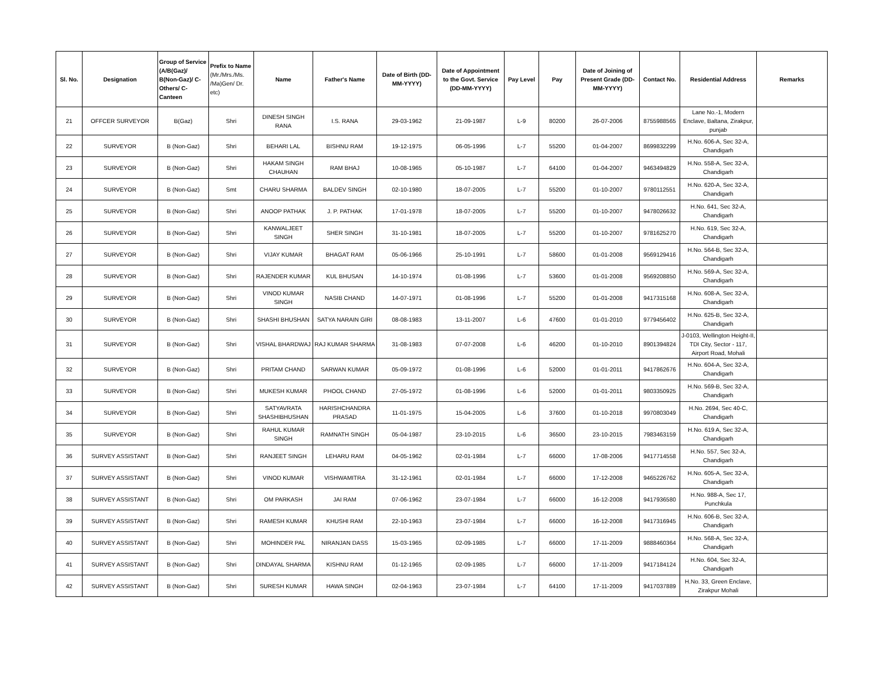| Sl. No. | Designation | Group of Service (A/B(Gaz)/ B(Non-Gaz)/ C-Others/ C-Canteen | Prefix to Name (Mr./Mrs./Ms. /Ma)Gen/ Dr. etc) | Name | Father's Name | Date of Birth (DD-MM-YYYY) | Date of Appointment to the Govt. Service (DD-MM-YYYY) | Pay Level | Pay | Date of Joining of Present Grade (DD-MM-YYYY) | Contact No. | Residential Address | Remarks |
| --- | --- | --- | --- | --- | --- | --- | --- | --- | --- | --- | --- | --- | --- |
| 21 | OFFCER SURVEYOR | B(Gaz) | Shri | DINESH SINGH RANA | I.S. RANA | 29-03-1962 | 21-09-1987 | L-9 | 80200 | 26-07-2006 | 8755988565 | Lane No.-1, Modern Enclave, Baltana, Zirakpur, punjab | |
| 22 | SURVEYOR | B (Non-Gaz) | Shri | BEHARI LAL | BISHNU RAM | 19-12-1975 | 06-05-1996 | L-7 | 55200 | 01-04-2007 | 8699832299 | H.No. 606-A, Sec 32-A, Chandigarh | |
| 23 | SURVEYOR | B (Non-Gaz) | Shri | HAKAM SINGH CHAUHAN | RAM BHAJ | 10-08-1965 | 05-10-1987 | L-7 | 64100 | 01-04-2007 | 9463494829 | H.No. 558-A, Sec 32-A, Chandigarh | |
| 24 | SURVEYOR | B (Non-Gaz) | Smt | CHARU SHARMA | BALDEV SINGH | 02-10-1980 | 18-07-2005 | L-7 | 55200 | 01-10-2007 | 9780112551 | H.No. 620-A, Sec 32-A, Chandigarh | |
| 25 | SURVEYOR | B (Non-Gaz) | Shri | ANOOP PATHAK | J. P. PATHAK | 17-01-1978 | 18-07-2005 | L-7 | 55200 | 01-10-2007 | 9478026632 | H.No. 641, Sec 32-A, Chandigarh | |
| 26 | SURVEYOR | B (Non-Gaz) | Shri | KANWALJEET SINGH | SHER SINGH | 31-10-1981 | 18-07-2005 | L-7 | 55200 | 01-10-2007 | 9781625270 | H.No. 619, Sec 32-A, Chandigarh | |
| 27 | SURVEYOR | B (Non-Gaz) | Shri | VIJAY KUMAR | BHAGAT RAM | 05-06-1966 | 25-10-1991 | L-7 | 58600 | 01-01-2008 | 9569129416 | H.No. 564-B, Sec 32-A, Chandigarh | |
| 28 | SURVEYOR | B (Non-Gaz) | Shri | RAJENDER KUMAR | KUL BHUSAN | 14-10-1974 | 01-08-1996 | L-7 | 53600 | 01-01-2008 | 9569208850 | H.No. 569-A, Sec 32-A, Chandigarh | |
| 29 | SURVEYOR | B (Non-Gaz) | Shri | VINOD KUMAR SINGH | NASIB CHAND | 14-07-1971 | 01-08-1996 | L-7 | 55200 | 01-01-2008 | 9417315168 | H.No. 608-A, Sec 32-A, Chandigarh | |
| 30 | SURVEYOR | B (Non-Gaz) | Shri | SHASHI BHUSHAN | SATYA NARAIN GIRI | 08-08-1983 | 13-11-2007 | L-6 | 47600 | 01-01-2010 | 9779456402 | H.No. 625-B, Sec 32-A, Chandigarh | |
| 31 | SURVEYOR | B (Non-Gaz) | Shri | VISHAL BHARDWAJ | RAJ KUMAR SHARMA | 31-08-1983 | 07-07-2008 | L-6 | 46200 | 01-10-2010 | 8901394824 | J-0103, Wellington Height-II, TDI City, Sector - 117, Airport Road, Mohali | |
| 32 | SURVEYOR | B (Non-Gaz) | Shri | PRITAM CHAND | SARWAN KUMAR | 05-09-1972 | 01-08-1996 | L-6 | 52000 | 01-01-2011 | 9417862676 | H.No. 604-A, Sec 32-A, Chandigarh | |
| 33 | SURVEYOR | B (Non-Gaz) | Shri | MUKESH KUMAR | PHOOL CHAND | 27-05-1972 | 01-08-1996 | L-6 | 52000 | 01-01-2011 | 9803350925 | H.No. 569-B, Sec 32-A, Chandigarh | |
| 34 | SURVEYOR | B (Non-Gaz) | Shri | SATYAVRATA SHASHIBHUSHAN | HARISHCHANDRA PRASAD | 11-01-1975 | 15-04-2005 | L-6 | 37600 | 01-10-2018 | 9970803049 | H.No. 2694, Sec 40-C, Chandigarh | |
| 35 | SURVEYOR | B (Non-Gaz) | Shri | RAHUL KUMAR SINGH | RAMNATH SINGH | 05-04-1987 | 23-10-2015 | L-6 | 36500 | 23-10-2015 | 7983463159 | H.No. 619 A, Sec 32-A, Chandigarh | |
| 36 | SURVEY ASSISTANT | B (Non-Gaz) | Shri | RANJEET SINGH | LEHARU RAM | 04-05-1962 | 02-01-1984 | L-7 | 66000 | 17-08-2006 | 9417714558 | H.No. 557, Sec 32-A, Chandigarh | |
| 37 | SURVEY ASSISTANT | B (Non-Gaz) | Shri | VINOD KUMAR | VISHWAMITRA | 31-12-1961 | 02-01-1984 | L-7 | 66000 | 17-12-2008 | 9465226762 | H.No. 605-A, Sec 32-A, Chandigarh | |
| 38 | SURVEY ASSISTANT | B (Non-Gaz) | Shri | OM PARKASH | JAI RAM | 07-06-1962 | 23-07-1984 | L-7 | 66000 | 16-12-2008 | 9417936580 | H.No. 988-A, Sec 17, Punchkula | |
| 39 | SURVEY ASSISTANT | B (Non-Gaz) | Shri | RAMESH KUMAR | KHUSHI RAM | 22-10-1963 | 23-07-1984 | L-7 | 66000 | 16-12-2008 | 9417316945 | H.No. 606-B, Sec 32-A, Chandigarh | |
| 40 | SURVEY ASSISTANT | B (Non-Gaz) | Shri | MOHINDER PAL | NIRANJAN DASS | 15-03-1965 | 02-09-1985 | L-7 | 66000 | 17-11-2009 | 9888460364 | H.No. 568-A, Sec 32-A, Chandigarh | |
| 41 | SURVEY ASSISTANT | B (Non-Gaz) | Shri | DINDAYAL SHARMA | KISHNU RAM | 01-12-1965 | 02-09-1985 | L-7 | 66000 | 17-11-2009 | 9417184124 | H.No. 604, Sec 32-A, Chandigarh | |
| 42 | SURVEY ASSISTANT | B (Non-Gaz) | Shri | SURESH KUMAR | HAWA SINGH | 02-04-1963 | 23-07-1984 | L-7 | 64100 | 17-11-2009 | 9417037889 | H.No. 33, Green Enclave, Zirakpur Mohali | |